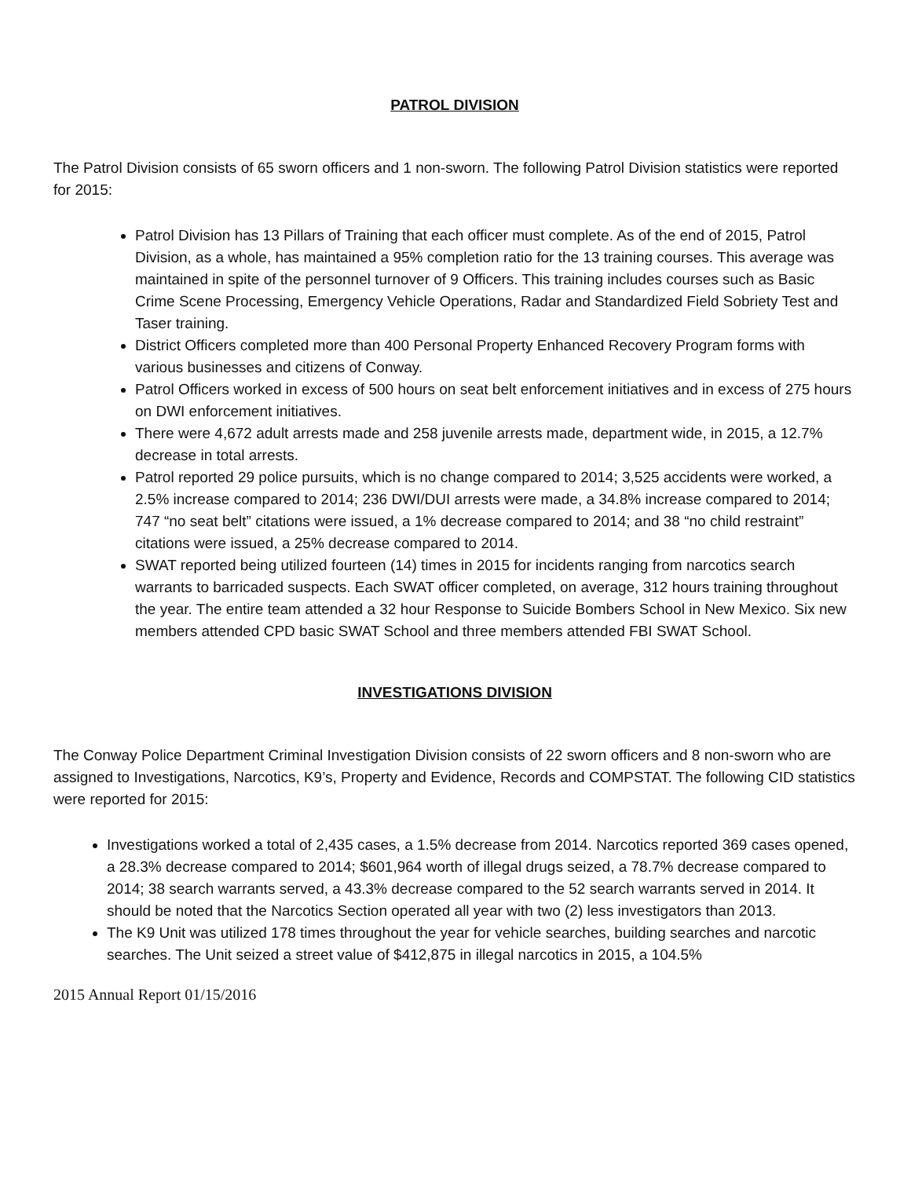PATROL DIVISION
The Patrol Division consists of 65 sworn officers and 1 non-sworn. The following Patrol Division statistics were reported for 2015:
Patrol Division has 13 Pillars of Training that each officer must complete. As of the end of 2015, Patrol Division, as a whole, has maintained a 95% completion ratio for the 13 training courses. This average was maintained in spite of the personnel turnover of 9 Officers. This training includes courses such as Basic Crime Scene Processing, Emergency Vehicle Operations, Radar and Standardized Field Sobriety Test and Taser training.
District Officers completed more than 400 Personal Property Enhanced Recovery Program forms with various businesses and citizens of Conway.
Patrol Officers worked in excess of 500 hours on seat belt enforcement initiatives and in excess of 275 hours on DWI enforcement initiatives.
There were 4,672 adult arrests made and 258 juvenile arrests made, department wide, in 2015, a 12.7% decrease in total arrests.
Patrol reported 29 police pursuits, which is no change compared to 2014; 3,525 accidents were worked, a 2.5% increase compared to 2014; 236 DWI/DUI arrests were made, a 34.8% increase compared to 2014; 747 “no seat belt” citations were issued, a 1% decrease compared to 2014; and 38 “no child restraint” citations were issued, a 25% decrease compared to 2014.
SWAT reported being utilized fourteen (14) times in 2015 for incidents ranging from narcotics search warrants to barricaded suspects. Each SWAT officer completed, on average, 312 hours training throughout the year. The entire team attended a 32 hour Response to Suicide Bombers School in New Mexico. Six new members attended CPD basic SWAT School and three members attended FBI SWAT School.
INVESTIGATIONS DIVISION
The Conway Police Department Criminal Investigation Division consists of 22 sworn officers and 8 non-sworn who are assigned to Investigations, Narcotics, K9’s, Property and Evidence, Records and COMPSTAT. The following CID statistics were reported for 2015:
Investigations worked a total of 2,435 cases, a 1.5% decrease from 2014. Narcotics reported 369 cases opened, a 28.3% decrease compared to 2014; $601,964 worth of illegal drugs seized, a 78.7% decrease compared to 2014; 38 search warrants served, a 43.3% decrease compared to the 52 search warrants served in 2014. It should be noted that the Narcotics Section operated all year with two (2) less investigators than 2013.
The K9 Unit was utilized 178 times throughout the year for vehicle searches, building searches and narcotic searches. The Unit seized a street value of $412,875 in illegal narcotics in 2015, a 104.5%
2015 Annual Report 01/15/2016